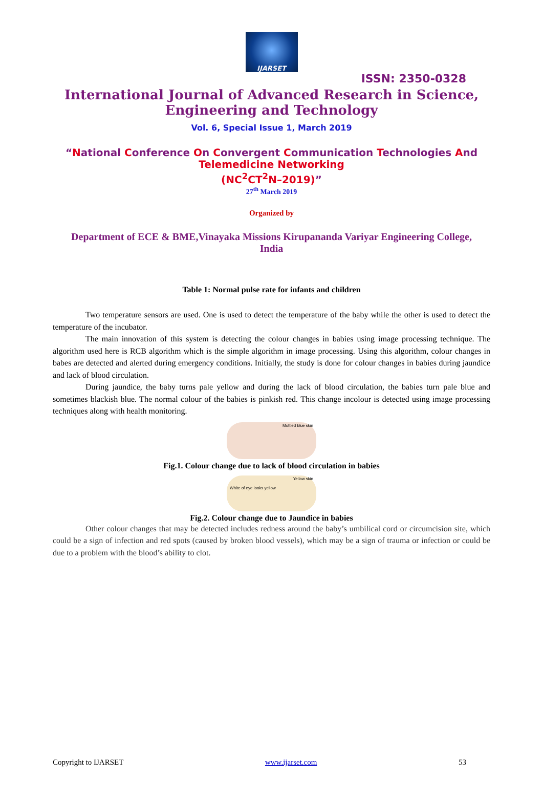IJARSET
ISSN: 2350-0328
International Journal of Advanced Research in Science,
Engineering and Technology
Vol. 6, Special Issue 1, March 2019
“National Conference On Convergent Communication Technologies And
Telemedicine Networking
(NC<sup>2</sup>CT<sup>2</sup>N–2019)”
27<sup>th</sup> March 2019
Organized by
Department of ECE & BME,Vinayaka Missions Kirupananda Variyar Engineering College, India
Table 1: Normal pulse rate for infants and children
Two temperature sensors are used. One is used to detect the temperature of the baby while the other is used to detect the temperature of the incubator.
The main innovation of this system is detecting the colour changes in babies using image processing technique. The algorithm used here is RCB algorithm which is the simple algorithm in image processing. Using this algorithm, colour changes in babes are detected and alerted during emergency conditions. Initially, the study is done for colour changes in babies during jaundice and lack of blood circulation.
During jaundice, the baby turns pale yellow and during the lack of blood circulation, the babies turn pale blue and sometimes blackish blue. The normal colour of the babies is pinkish red. This change incolour is detected using image processing techniques along with health monitoring.
Mottled blue skin
Fig.1. Colour change due to lack of blood circulation in babies
Yellow skin
White of eye looks yellow
Fig.2. Colour change due to Jaundice in babies
Other colour changes that may be detected includes redness around the baby’s umbilical cord or circumcision site, which could be a sign of infection and red spots (caused by broken blood vessels), which may be a sign of trauma or infection or could be due to a problem with the blood’s ability to clot.
Copyright to IJARSET www.ijarset.com 53